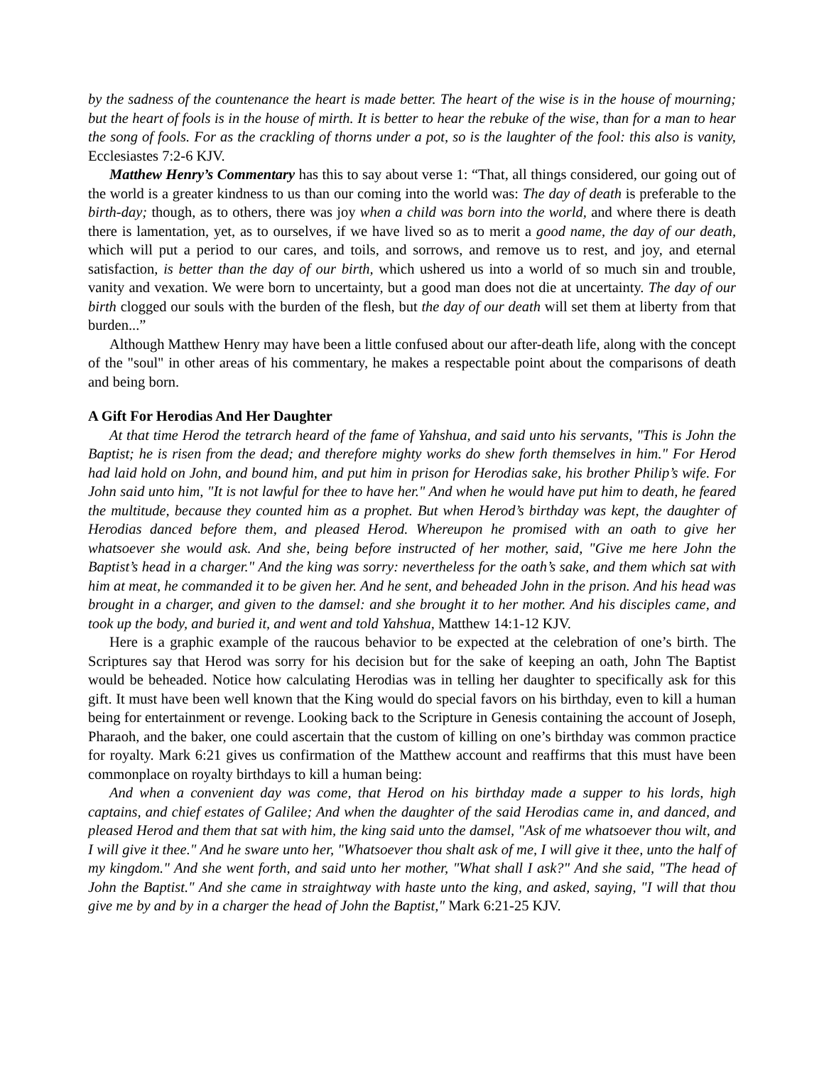by the sadness of the countenance the heart is made better. The heart of the wise is in the house of mourning; but the heart of fools is in the house of mirth. It is better to hear the rebuke of the wise, than for a man to hear the song of fools. For as the crackling of thorns under a pot, so is the laughter of the fool: this also is vanity, Ecclesiastes 7:2-6 KJV.
Matthew Henry’s Commentary has this to say about verse 1: “That, all things considered, our going out of the world is a greater kindness to us than our coming into the world was: The day of death is preferable to the birth-day; though, as to others, there was joy when a child was born into the world, and where there is death there is lamentation, yet, as to ourselves, if we have lived so as to merit a good name, the day of our death, which will put a period to our cares, and toils, and sorrows, and remove us to rest, and joy, and eternal satisfaction, is better than the day of our birth, which ushered us into a world of so much sin and trouble, vanity and vexation. We were born to uncertainty, but a good man does not die at uncertainty. The day of our birth clogged our souls with the burden of the flesh, but the day of our death will set them at liberty from that burden...”
Although Matthew Henry may have been a little confused about our after-death life, along with the concept of the "soul" in other areas of his commentary, he makes a respectable point about the comparisons of death and being born.
A Gift For Herodias And Her Daughter
At that time Herod the tetrarch heard of the fame of Yahshua, and said unto his servants, "This is John the Baptist; he is risen from the dead; and therefore mighty works do shew forth themselves in him." For Herod had laid hold on John, and bound him, and put him in prison for Herodias sake, his brother Philip’s wife. For John said unto him, "It is not lawful for thee to have her." And when he would have put him to death, he feared the multitude, because they counted him as a prophet. But when Herod’s birthday was kept, the daughter of Herodias danced before them, and pleased Herod. Whereupon he promised with an oath to give her whatsoever she would ask. And she, being before instructed of her mother, said, "Give me here John the Baptist’s head in a charger." And the king was sorry: nevertheless for the oath’s sake, and them which sat with him at meat, he commanded it to be given her. And he sent, and beheaded John in the prison. And his head was brought in a charger, and given to the damsel: and she brought it to her mother. And his disciples came, and took up the body, and buried it, and went and told Yahshua, Matthew 14:1-12 KJV.
Here is a graphic example of the raucous behavior to be expected at the celebration of one’s birth. The Scriptures say that Herod was sorry for his decision but for the sake of keeping an oath, John The Baptist would be beheaded. Notice how calculating Herodias was in telling her daughter to specifically ask for this gift. It must have been well known that the King would do special favors on his birthday, even to kill a human being for entertainment or revenge. Looking back to the Scripture in Genesis containing the account of Joseph, Pharaoh, and the baker, one could ascertain that the custom of killing on one’s birthday was common practice for royalty. Mark 6:21 gives us confirmation of the Matthew account and reaffirms that this must have been commonplace on royalty birthdays to kill a human being:
And when a convenient day was come, that Herod on his birthday made a supper to his lords, high captains, and chief estates of Galilee; And when the daughter of the said Herodias came in, and danced, and pleased Herod and them that sat with him, the king said unto the damsel, "Ask of me whatsoever thou wilt, and I will give it thee." And he sware unto her, "Whatsoever thou shalt ask of me, I will give it thee, unto the half of my kingdom." And she went forth, and said unto her mother, "What shall I ask?" And she said, "The head of John the Baptist." And she came in straightway with haste unto the king, and asked, saying, "I will that thou give me by and by in a charger the head of John the Baptist," Mark 6:21-25 KJV.